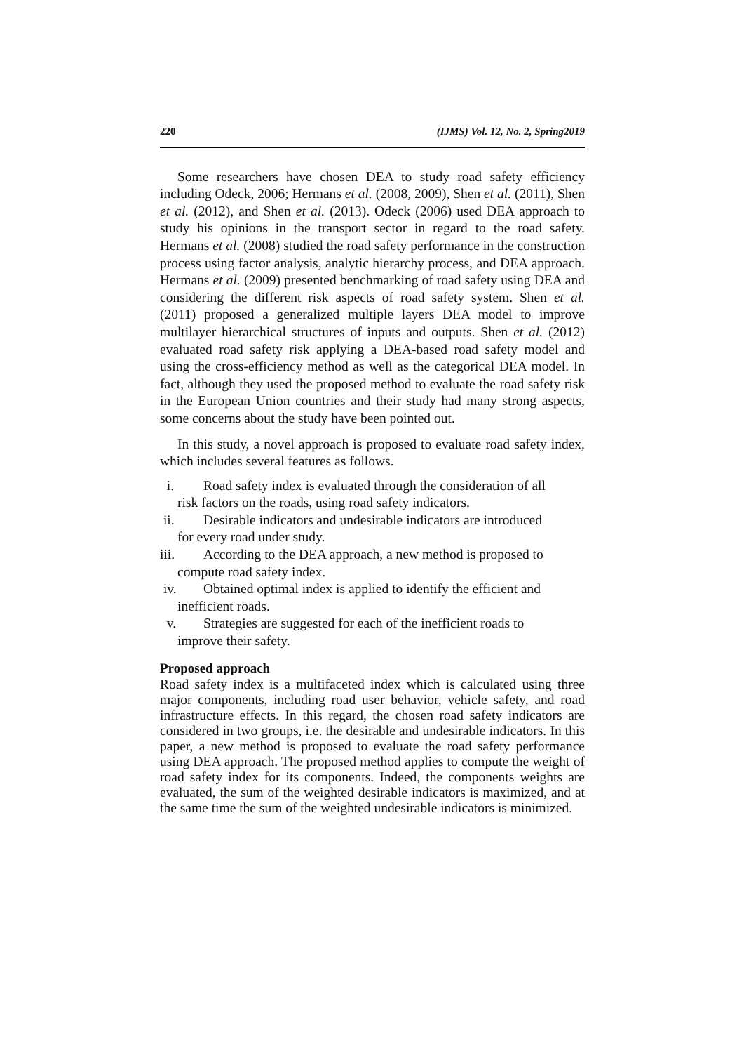220 (IJMS) Vol. 12, No. 2, Spring2019
Some researchers have chosen DEA to study road safety efficiency including Odeck, 2006; Hermans et al. (2008, 2009), Shen et al. (2011), Shen et al. (2012), and Shen et al. (2013). Odeck (2006) used DEA approach to study his opinions in the transport sector in regard to the road safety. Hermans et al. (2008) studied the road safety performance in the construction process using factor analysis, analytic hierarchy process, and DEA approach. Hermans et al. (2009) presented benchmarking of road safety using DEA and considering the different risk aspects of road safety system. Shen et al. (2011) proposed a generalized multiple layers DEA model to improve multilayer hierarchical structures of inputs and outputs. Shen et al. (2012) evaluated road safety risk applying a DEA-based road safety model and using the cross-efficiency method as well as the categorical DEA model. In fact, although they used the proposed method to evaluate the road safety risk in the European Union countries and their study had many strong aspects, some concerns about the study have been pointed out.
In this study, a novel approach is proposed to evaluate road safety index, which includes several features as follows.
i. Road safety index is evaluated through the consideration of all
risk factors on the roads, using road safety indicators.
ii. Desirable indicators and undesirable indicators are introduced
for every road under study.
iii. According to the DEA approach, a new method is proposed to
compute road safety index.
iv. Obtained optimal index is applied to identify the efficient and
inefficient roads.
v. Strategies are suggested for each of the inefficient roads to
improve their safety.
Proposed approach
Road safety index is a multifaceted index which is calculated using three major components, including road user behavior, vehicle safety, and road infrastructure effects. In this regard, the chosen road safety indicators are considered in two groups, i.e. the desirable and undesirable indicators. In this paper, a new method is proposed to evaluate the road safety performance using DEA approach. The proposed method applies to compute the weight of road safety index for its components. Indeed, the components weights are evaluated, the sum of the weighted desirable indicators is maximized, and at the same time the sum of the weighted undesirable indicators is minimized.